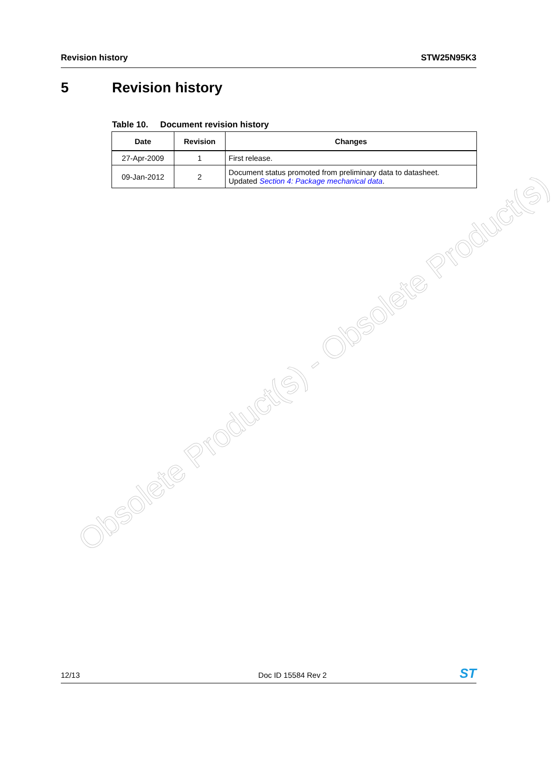Revision history STW25N95K3
5 Revision history
Table 10. Document revision history
| Date | Revision | Changes |
| --- | --- | --- |
| 27-Apr-2009 | 1 | First release. |
| 09-Jan-2012 | 2 | Document status promoted from preliminary data to datasheet. Updated Section 4: Package mechanical data . |
Obsolete Product(s) - Obsolete Product(s)
12/13 Doc ID 15584 Rev 2
ST